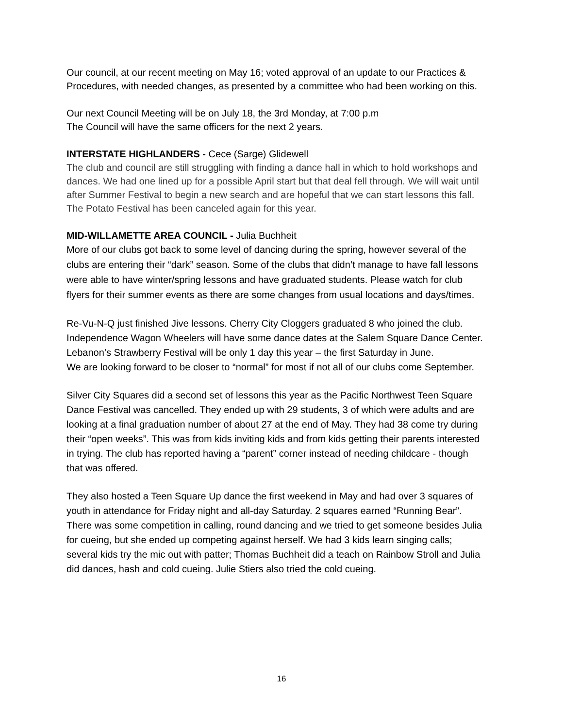Our council, at our recent meeting on May 16; voted approval of an update to our Practices & Procedures, with needed changes, as presented by a committee who had been working on this.
Our next Council Meeting will be on July 18, the 3rd Monday, at 7:00 p.m
The Council will have the same officers for the next 2 years.
INTERSTATE HIGHLANDERS - Cece (Sarge) Glidewell
The club and council are still struggling with finding a dance hall in which to hold workshops and dances. We had one lined up for a possible April start but that deal fell through. We will wait until after Summer Festival to begin a new search and are hopeful that we can start lessons this fall. The Potato Festival has been canceled again for this year.
MID-WILLAMETTE AREA COUNCIL - Julia Buchheit
More of our clubs got back to some level of dancing during the spring, however several of the clubs are entering their “dark” season. Some of the clubs that didn’t manage to have fall lessons were able to have winter/spring lessons and have graduated students. Please watch for club flyers for their summer events as there are some changes from usual locations and days/times.
Re-Vu-N-Q just finished Jive lessons. Cherry City Cloggers graduated 8 who joined the club. Independence Wagon Wheelers will have some dance dates at the Salem Square Dance Center. Lebanon’s Strawberry Festival will be only 1 day this year – the first Saturday in June.
We are looking forward to be closer to “normal” for most if not all of our clubs come September.
Silver City Squares did a second set of lessons this year as the Pacific Northwest Teen Square Dance Festival was cancelled. They ended up with 29 students, 3 of which were adults and are looking at a final graduation number of about 27 at the end of May. They had 38 come try during their “open weeks”. This was from kids inviting kids and from kids getting their parents interested in trying. The club has reported having a “parent” corner instead of needing childcare - though that was offered.
They also hosted a Teen Square Up dance the first weekend in May and had over 3 squares of youth in attendance for Friday night and all-day Saturday. 2 squares earned “Running Bear”. There was some competition in calling, round dancing and we tried to get someone besides Julia for cueing, but she ended up competing against herself. We had 3 kids learn singing calls; several kids try the mic out with patter; Thomas Buchheit did a teach on Rainbow Stroll and Julia did dances, hash and cold cueing. Julie Stiers also tried the cold cueing.
16